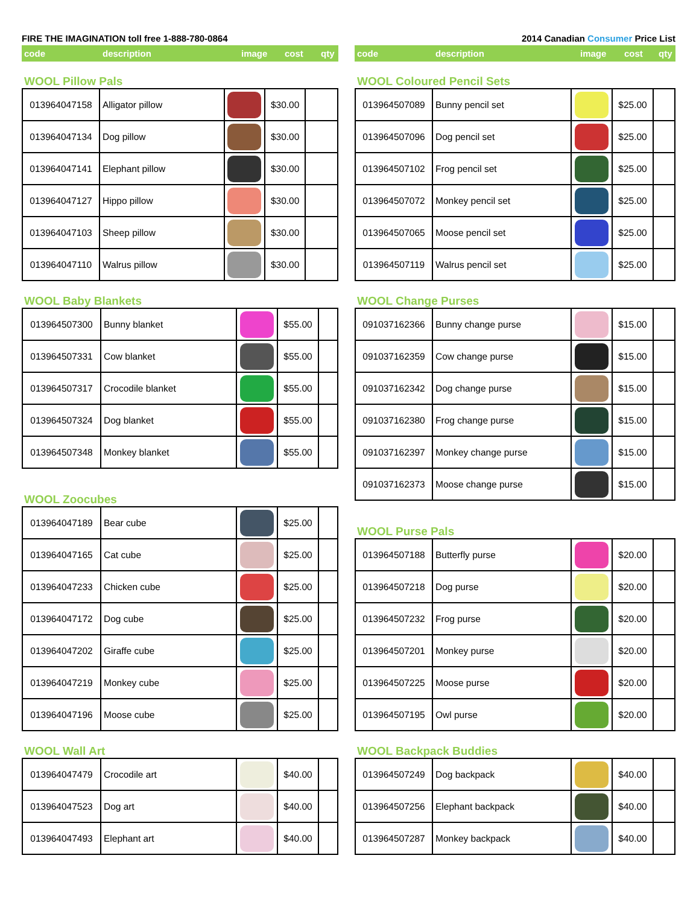FIRE THE IMAGINATION toll free 1-888-780-0864
code description image cost qty
WOOL Pillow Pals
| 013964047158 | Alligator pillow | | $30.00 | |
| 013964047134 | Dog pillow | | $30.00 | |
| 013964047141 | Elephant pillow | | $30.00 | |
| 013964047127 | Hippo pillow | | $30.00 | |
| 013964047103 | Sheep pillow | | $30.00 | |
| 013964047110 | Walrus pillow | | $30.00 | |
WOOL Baby Blankets
| 013964507300 | Bunny blanket | | $55.00 | |
| 013964507331 | Cow blanket | | $55.00 | |
| 013964507317 | Crocodile blanket | | $55.00 | |
| 013964507324 | Dog blanket | | $55.00 | |
| 013964507348 | Monkey blanket | | $55.00 | |
WOOL Zoocubes
| 013964047189 | Bear cube | | $25.00 | |
| 013964047165 | Cat cube | | $25.00 | |
| 013964047233 | Chicken cube | | $25.00 | |
| 013964047172 | Dog cube | | $25.00 | |
| 013964047202 | Giraffe cube | | $25.00 | |
| 013964047219 | Monkey cube | | $25.00 | |
| 013964047196 | Moose cube | | $25.00 | |
WOOL Wall Art
| 013964047479 | Crocodile art | | $40.00 | |
| 013964047523 | Dog art | | $40.00 | |
| 013964047493 | Elephant art | | $40.00 | |
2014 Canadian Consumer Price List
code description image cost qty
WOOL Coloured Pencil Sets
| 013964507089 | Bunny pencil set | | $25.00 | |
| 013964507096 | Dog pencil set | | $25.00 | |
| 013964507102 | Frog pencil set | | $25.00 | |
| 013964507072 | Monkey pencil set | | $25.00 | |
| 013964507065 | Moose pencil set | | $25.00 | |
| 013964507119 | Walrus pencil set | | $25.00 | |
WOOL Change Purses
| 091037162366 | Bunny change purse | | $15.00 | |
| 091037162359 | Cow change purse | | $15.00 | |
| 091037162342 | Dog change purse | | $15.00 | |
| 091037162380 | Frog change purse | | $15.00 | |
| 091037162397 | Monkey change purse | | $15.00 | |
| 091037162373 | Moose change purse | | $15.00 | |
WOOL Purse Pals
| 013964507188 | Butterfly purse | | $20.00 | |
| 013964507218 | Dog purse | | $20.00 | |
| 013964507232 | Frog purse | | $20.00 | |
| 013964507201 | Monkey purse | | $20.00 | |
| 013964507225 | Moose purse | | $20.00 | |
| 013964507195 | Owl purse | | $20.00 | |
WOOL Backpack Buddies
| 013964507249 | Dog backpack | | $40.00 | |
| 013964507256 | Elephant backpack | | $40.00 | |
| 013964507287 | Monkey backpack | | $40.00 | |